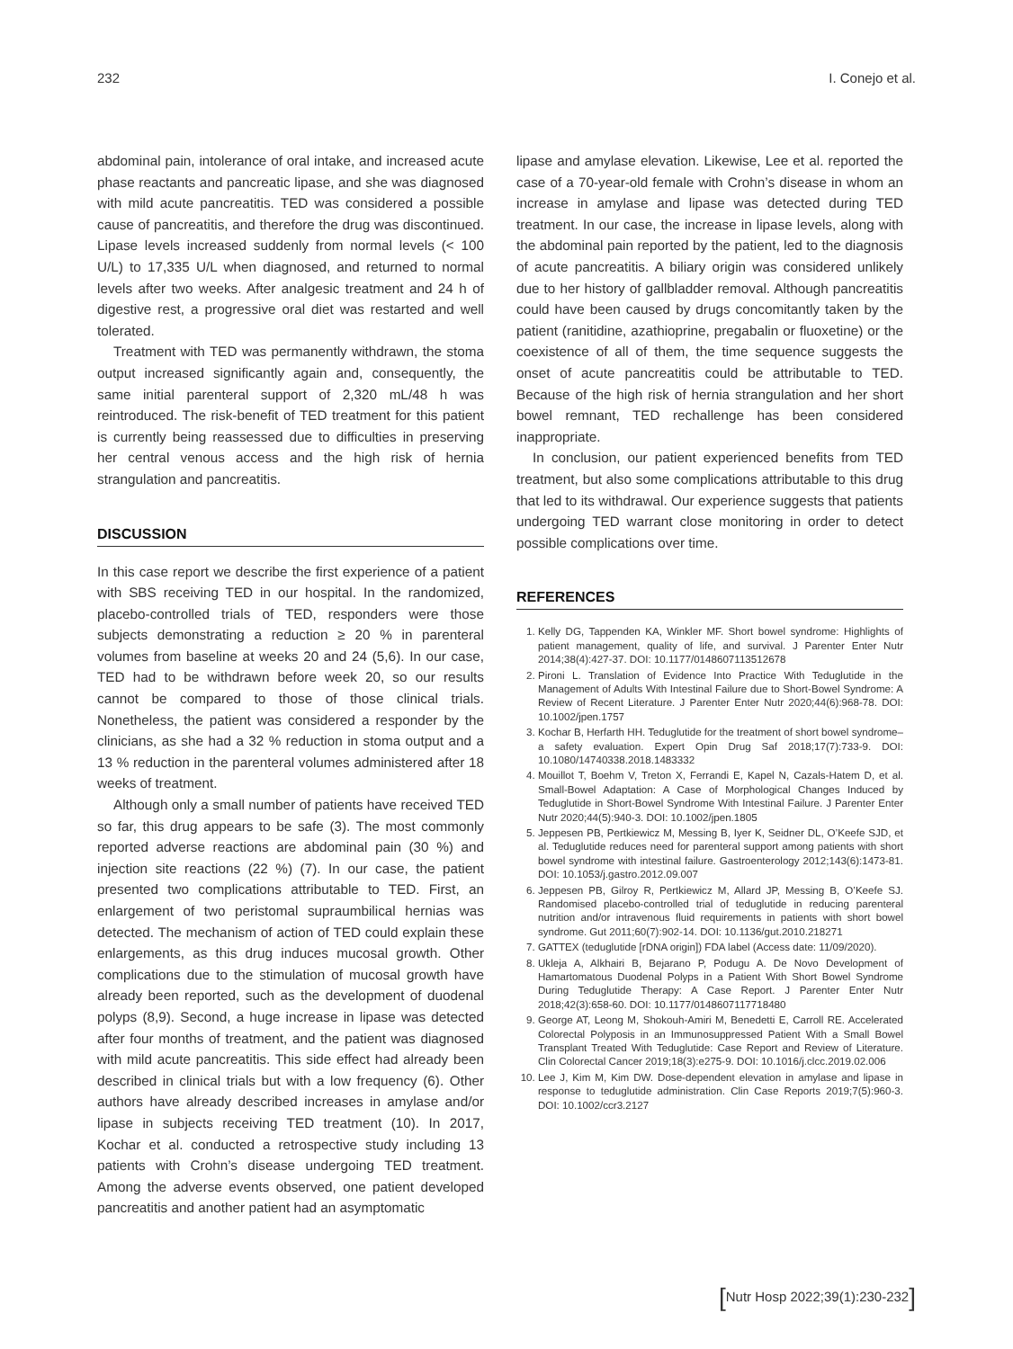232 I. Conejo et al.
abdominal pain, intolerance of oral intake, and increased acute phase reactants and pancreatic lipase, and she was diagnosed with mild acute pancreatitis. TED was considered a possible cause of pancreatitis, and therefore the drug was discontinued. Lipase levels increased suddenly from normal levels (< 100 U/L) to 17,335 U/L when diagnosed, and returned to normal levels after two weeks. After analgesic treatment and 24 h of digestive rest, a progressive oral diet was restarted and well tolerated.
Treatment with TED was permanently withdrawn, the stoma output increased significantly again and, consequently, the same initial parenteral support of 2,320 mL/48 h was reintroduced. The risk-benefit of TED treatment for this patient is currently being reassessed due to difficulties in preserving her central venous access and the high risk of hernia strangulation and pancreatitis.
DISCUSSION
In this case report we describe the first experience of a patient with SBS receiving TED in our hospital. In the randomized, placebo-controlled trials of TED, responders were those subjects demonstrating a reduction ≥ 20 % in parenteral volumes from baseline at weeks 20 and 24 (5,6). In our case, TED had to be withdrawn before week 20, so our results cannot be compared to those of those clinical trials. Nonetheless, the patient was considered a responder by the clinicians, as she had a 32 % reduction in stoma output and a 13 % reduction in the parenteral volumes administered after 18 weeks of treatment.
Although only a small number of patients have received TED so far, this drug appears to be safe (3). The most commonly reported adverse reactions are abdominal pain (30 %) and injection site reactions (22 %) (7). In our case, the patient presented two complications attributable to TED. First, an enlargement of two peristomal supraumbilical hernias was detected. The mechanism of action of TED could explain these enlargements, as this drug induces mucosal growth. Other complications due to the stimulation of mucosal growth have already been reported, such as the development of duodenal polyps (8,9). Second, a huge increase in lipase was detected after four months of treatment, and the patient was diagnosed with mild acute pancreatitis. This side effect had already been described in clinical trials but with a low frequency (6). Other authors have already described increases in amylase and/or lipase in subjects receiving TED treatment (10). In 2017, Kochar et al. conducted a retrospective study including 13 patients with Crohn’s disease undergoing TED treatment. Among the adverse events observed, one patient developed pancreatitis and another patient had an asymptomatic
lipase and amylase elevation. Likewise, Lee et al. reported the case of a 70-year-old female with Crohn’s disease in whom an increase in amylase and lipase was detected during TED treatment. In our case, the increase in lipase levels, along with the abdominal pain reported by the patient, led to the diagnosis of acute pancreatitis. A biliary origin was considered unlikely due to her history of gallbladder removal. Although pancreatitis could have been caused by drugs concomitantly taken by the patient (ranitidine, azathioprine, pregabalin or fluoxetine) or the coexistence of all of them, the time sequence suggests the onset of acute pancreatitis could be attributable to TED. Because of the high risk of hernia strangulation and her short bowel remnant, TED rechallenge has been considered inappropriate.
In conclusion, our patient experienced benefits from TED treatment, but also some complications attributable to this drug that led to its withdrawal. Our experience suggests that patients undergoing TED warrant close monitoring in order to detect possible complications over time.
REFERENCES
1. Kelly DG, Tappenden KA, Winkler MF. Short bowel syndrome: Highlights of patient management, quality of life, and survival. J Parenter Enter Nutr 2014;38(4):427-37. DOI: 10.1177/0148607113512678
2. Pironi L. Translation of Evidence Into Practice With Teduglutide in the Management of Adults With Intestinal Failure due to Short-Bowel Syndrome: A Review of Recent Literature. J Parenter Enter Nutr 2020;44(6):968-78. DOI: 10.1002/jpen.1757
3. Kochar B, Herfarth HH. Teduglutide for the treatment of short bowel syndrome–a safety evaluation. Expert Opin Drug Saf 2018;17(7):733-9. DOI: 10.1080/14740338.2018.1483332
4. Mouillot T, Boehm V, Treton X, Ferrandi E, Kapel N, Cazals-Hatem D, et al. Small-Bowel Adaptation: A Case of Morphological Changes Induced by Teduglutide in Short-Bowel Syndrome With Intestinal Failure. J Parenter Enter Nutr 2020;44(5):940-3. DOI: 10.1002/jpen.1805
5. Jeppesen PB, Pertkiewicz M, Messing B, Iyer K, Seidner DL, O’Keefe SJD, et al. Teduglutide reduces need for parenteral support among patients with short bowel syndrome with intestinal failure. Gastroenterology 2012;143(6):1473-81. DOI: 10.1053/j.gastro.2012.09.007
6. Jeppesen PB, Gilroy R, Pertkiewicz M, Allard JP, Messing B, O’Keefe SJ. Randomised placebo-controlled trial of teduglutide in reducing parenteral nutrition and/or intravenous fluid requirements in patients with short bowel syndrome. Gut 2011;60(7):902-14. DOI: 10.1136/gut.2010.218271
7. GATTEX (teduglutide [rDNA origin]) FDA label (Access date: 11/09/2020).
8. Ukleja A, Alkhairi B, Bejarano P, Podugu A. De Novo Development of Hamartomatous Duodenal Polyps in a Patient With Short Bowel Syndrome During Teduglutide Therapy: A Case Report. J Parenter Enter Nutr 2018;42(3):658-60. DOI: 10.1177/0148607117718480
9. George AT, Leong M, Shokouh-Amiri M, Benedetti E, Carroll RE. Accelerated Colorectal Polyposis in an Immunosuppressed Patient With a Small Bowel Transplant Treated With Teduglutide: Case Report and Review of Literature. Clin Colorectal Cancer 2019;18(3):e275-9. DOI: 10.1016/j.clcc.2019.02.006
10. Lee J, Kim M, Kim DW. Dose-dependent elevation in amylase and lipase in response to teduglutide administration. Clin Case Reports 2019;7(5):960-3. DOI: 10.1002/ccr3.2127
[Nutr Hosp 2022;39(1):230-232]